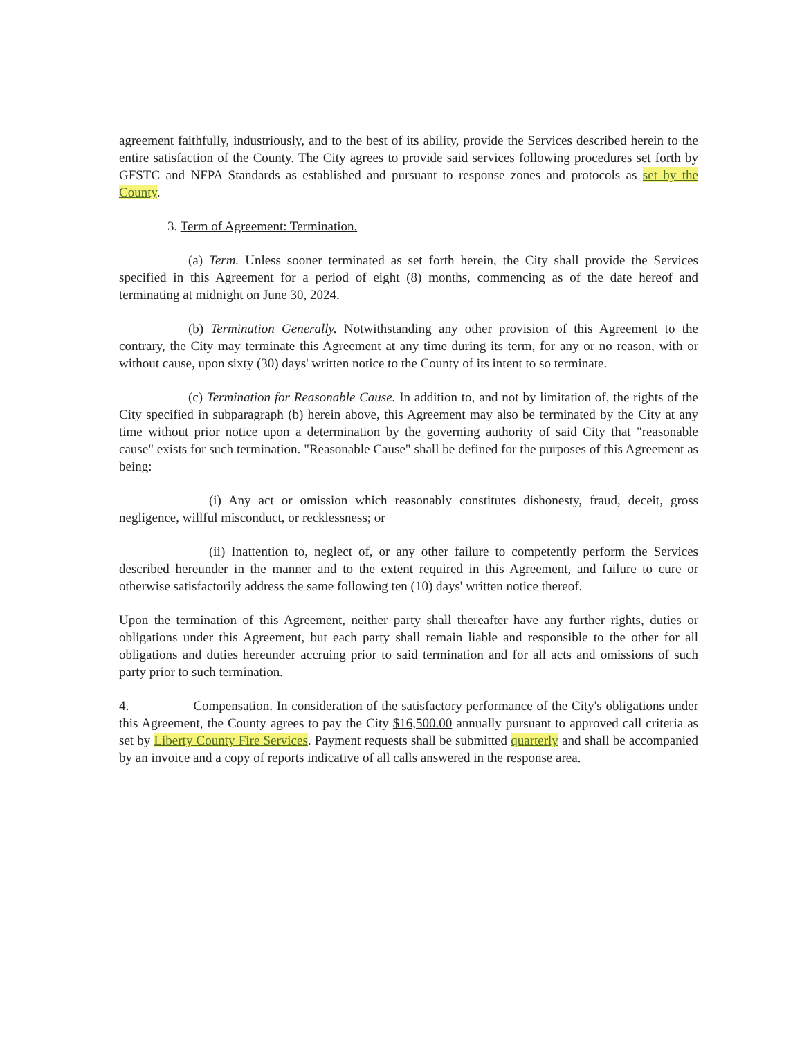agreement faithfully, industriously, and to the best of its ability, provide the Services described herein to the entire satisfaction of the County. The City agrees to provide said services following procedures set forth by GFSTC and NFPA Standards as established and pursuant to response zones and protocols as set by the County.
3. Term of Agreement: Termination.
(a) Term. Unless sooner terminated as set forth herein, the City shall provide the Services specified in this Agreement for a period of eight (8) months, commencing as of the date hereof and terminating at midnight on June 30, 2024.
(b) Termination Generally. Notwithstanding any other provision of this Agreement to the contrary, the City may terminate this Agreement at any time during its term, for any or no reason, with or without cause, upon sixty (30) days' written notice to the County of its intent to so terminate.
(c) Termination for Reasonable Cause. In addition to, and not by limitation of, the rights of the City specified in subparagraph (b) herein above, this Agreement may also be terminated by the City at any time without prior notice upon a determination by the governing authority of said City that "reasonable cause" exists for such termination. "Reasonable Cause" shall be defined for the purposes of this Agreement as being:
(i) Any act or omission which reasonably constitutes dishonesty, fraud, deceit, gross negligence, willful misconduct, or recklessness; or
(ii) Inattention to, neglect of, or any other failure to competently perform the Services described hereunder in the manner and to the extent required in this Agreement, and failure to cure or otherwise satisfactorily address the same following ten (10) days' written notice thereof.
Upon the termination of this Agreement, neither party shall thereafter have any further rights, duties or obligations under this Agreement, but each party shall remain liable and responsible to the other for all obligations and duties hereunder accruing prior to said termination and for all acts and omissions of such party prior to such termination.
4. Compensation. In consideration of the satisfactory performance of the City's obligations under this Agreement, the County agrees to pay the City $16,500.00 annually pursuant to approved call criteria as set by Liberty County Fire Services. Payment requests shall be submitted quarterly and shall be accompanied by an invoice and a copy of reports indicative of all calls answered in the response area.